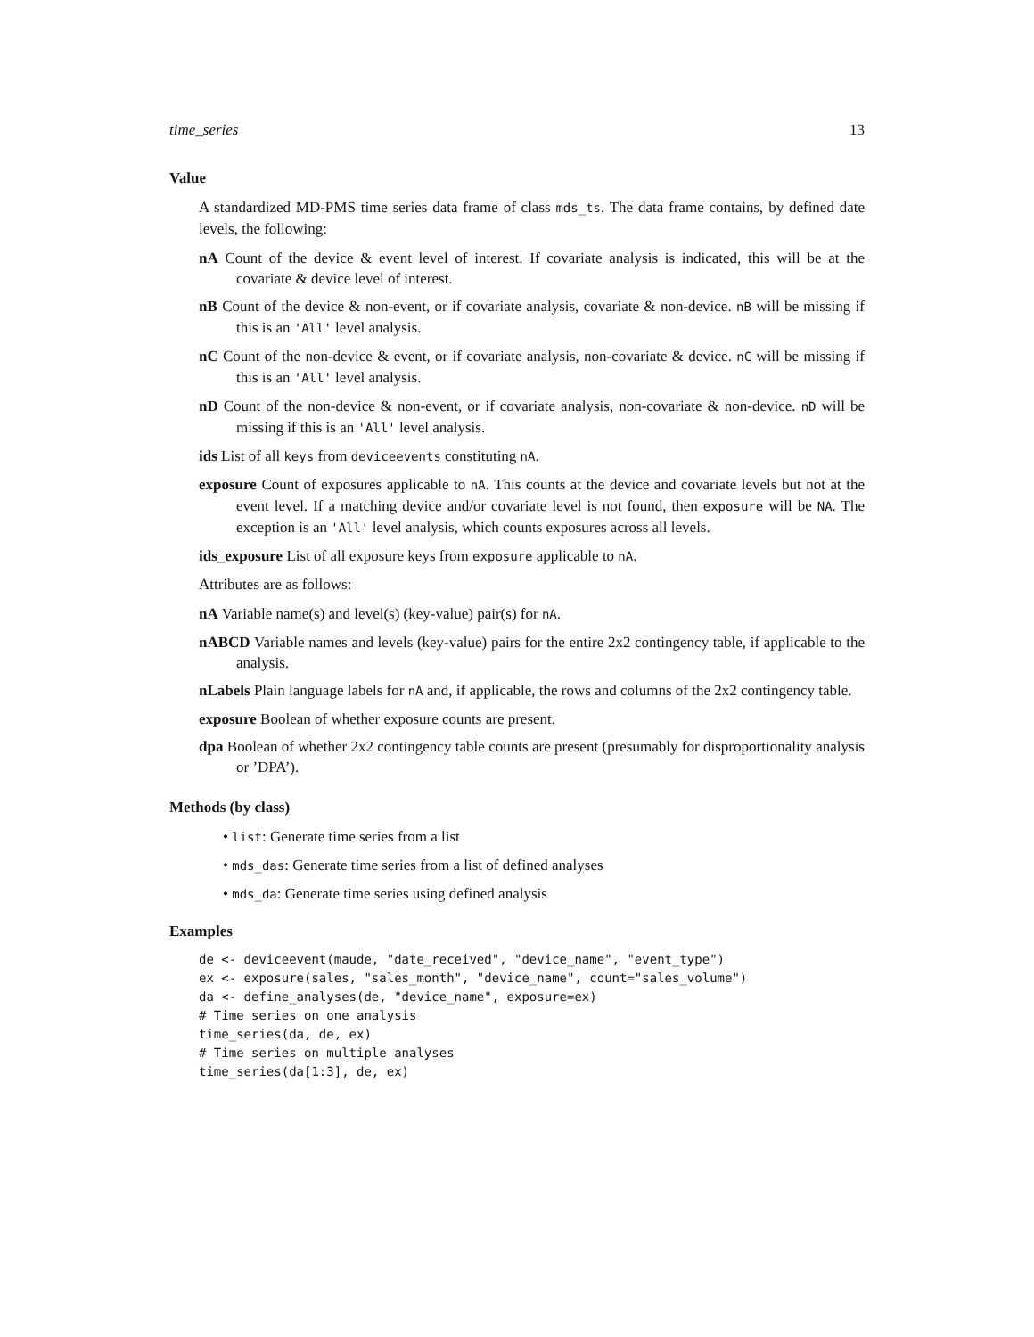time_series 13
Value
A standardized MD-PMS time series data frame of class mds_ts. The data frame contains, by defined date levels, the following:
nA Count of the device & event level of interest. If covariate analysis is indicated, this will be at the covariate & device level of interest.
nB Count of the device & non-event, or if covariate analysis, covariate & non-device. nB will be missing if this is an 'All' level analysis.
nC Count of the non-device & event, or if covariate analysis, non-covariate & device. nC will be missing if this is an 'All' level analysis.
nD Count of the non-device & non-event, or if covariate analysis, non-covariate & non-device. nD will be missing if this is an 'All' level analysis.
ids List of all keys from deviceevents constituting nA.
exposure Count of exposures applicable to nA. This counts at the device and covariate levels but not at the event level. If a matching device and/or covariate level is not found, then exposure will be NA. The exception is an 'All' level analysis, which counts exposures across all levels.
ids_exposure List of all exposure keys from exposure applicable to nA.
Attributes are as follows:
nA Variable name(s) and level(s) (key-value) pair(s) for nA.
nABCD Variable names and levels (key-value) pairs for the entire 2x2 contingency table, if applicable to the analysis.
nLabels Plain language labels for nA and, if applicable, the rows and columns of the 2x2 contingency table.
exposure Boolean of whether exposure counts are present.
dpa Boolean of whether 2x2 contingency table counts are present (presumably for disproportionality analysis or ’DPA’).
Methods (by class)
• list: Generate time series from a list
• mds_das: Generate time series from a list of defined analyses
• mds_da: Generate time series using defined analysis
Examples
de <- deviceevent(maude, "date_received", "device_name", "event_type")
ex <- exposure(sales, "sales_month", "device_name", count="sales_volume")
da <- define_analyses(de, "device_name", exposure=ex)
# Time series on one analysis
time_series(da, de, ex)
# Time series on multiple analyses
time_series(da[1:3], de, ex)